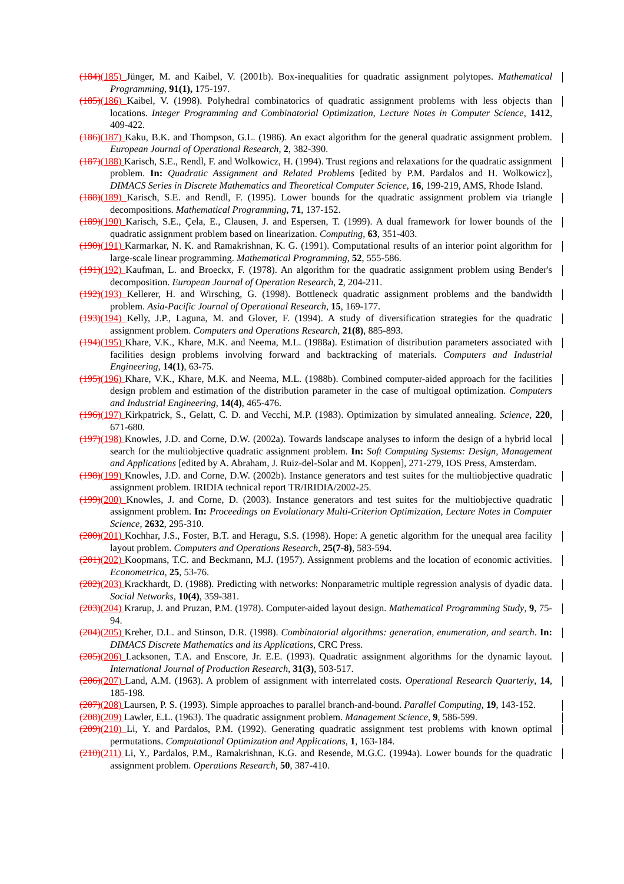(184)(185) Jünger, M. and Kaibel, V. (2001b). Box-inequalities for quadratic assignment polytopes. Mathematical Programming, 91(1), 175-197.
(185)(186) Kaibel, V. (1998). Polyhedral combinatorics of quadratic assignment problems with less objects than locations. Integer Programming and Combinatorial Optimization, Lecture Notes in Computer Science, 1412, 409-422.
(186)(187) Kaku, B.K. and Thompson, G.L. (1986). An exact algorithm for the general quadratic assignment problem. European Journal of Operational Research, 2, 382-390.
(187)(188) Karisch, S.E., Rendl, F. and Wolkowicz, H. (1994). Trust regions and relaxations for the quadratic assignment problem. In: Quadratic Assignment and Related Problems [edited by P.M. Pardalos and H. Wolkowicz], DIMACS Series in Discrete Mathematics and Theoretical Computer Science, 16, 199-219, AMS, Rhode Island.
(188)(189) Karisch, S.E. and Rendl, F. (1995). Lower bounds for the quadratic assignment problem via triangle decompositions. Mathematical Programming, 71, 137-152.
(189)(190) Karisch, S.E., Çela, E., Clausen, J. and Espersen, T. (1999). A dual framework for lower bounds of the quadratic assignment problem based on linearization. Computing, 63, 351-403.
(190)(191) Karmarkar, N. K. and Ramakrishnan, K. G. (1991). Computational results of an interior point algorithm for large-scale linear programming. Mathematical Programming, 52, 555-586.
(191)(192) Kaufman, L. and Broeckx, F. (1978). An algorithm for the quadratic assignment problem using Bender's decomposition. European Journal of Operation Research, 2, 204-211.
(192)(193) Kellerer, H. and Wirsching, G. (1998). Bottleneck quadratic assignment problems and the bandwidth problem. Asia-Pacific Journal of Operational Research, 15, 169-177.
(193)(194) Kelly, J.P., Laguna, M. and Glover, F. (1994). A study of diversification strategies for the quadratic assignment problem. Computers and Operations Research, 21(8), 885-893.
(194)(195) Khare, V.K., Khare, M.K. and Neema, M.L. (1988a). Estimation of distribution parameters associated with facilities design problems involving forward and backtracking of materials. Computers and Industrial Engineering, 14(1), 63-75.
(195)(196) Khare, V.K., Khare, M.K. and Neema, M.L. (1988b). Combined computer-aided approach for the facilities design problem and estimation of the distribution parameter in the case of multigoal optimization. Computers and Industrial Engineering, 14(4), 465-476.
(196)(197) Kirkpatrick, S., Gelatt, C. D. and Vecchi, M.P. (1983). Optimization by simulated annealing. Science, 220, 671-680.
(197)(198) Knowles, J.D. and Corne, D.W. (2002a). Towards landscape analyses to inform the design of a hybrid local search for the multiobjective quadratic assignment problem. In: Soft Computing Systems: Design, Management and Applications [edited by A. Abraham, J. Ruiz-del-Solar and M. Koppen], 271-279, IOS Press, Amsterdam.
(198)(199) Knowles, J.D. and Corne, D.W. (2002b). Instance generators and test suites for the multiobjective quadratic assignment problem. IRIDIA technical report TR/IRIDIA/2002-25.
(199)(200) Knowles, J. and Corne, D. (2003). Instance generators and test suites for the multiobjective quadratic assignment problem. In: Proceedings on Evolutionary Multi-Criterion Optimization, Lecture Notes in Computer Science, 2632, 295-310.
(200)(201) Kochhar, J.S., Foster, B.T. and Heragu, S.S. (1998). Hope: A genetic algorithm for the unequal area facility layout problem. Computers and Operations Research, 25(7-8), 583-594.
(201)(202) Koopmans, T.C. and Beckmann, M.J. (1957). Assignment problems and the location of economic activities. Econometrica, 25, 53-76.
(202)(203) Krackhardt, D. (1988). Predicting with networks: Nonparametric multiple regression analysis of dyadic data. Social Networks, 10(4), 359-381.
(203)(204) Krarup, J. and Pruzan, P.M. (1978). Computer-aided layout design. Mathematical Programming Study, 9, 75-94.
(204)(205) Kreher, D.L. and Stinson, D.R. (1998). Combinatorial algorithms: generation, enumeration, and search. In: DIMACS Discrete Mathematics and its Applications, CRC Press.
(205)(206) Lacksonen, T.A. and Enscore, Jr. E.E. (1993). Quadratic assignment algorithms for the dynamic layout. International Journal of Production Research, 31(3), 503-517.
(206)(207) Land, A.M. (1963). A problem of assignment with interrelated costs. Operational Research Quarterly, 14, 185-198.
(207)(208) Laursen, P. S. (1993). Simple approaches to parallel branch-and-bound. Parallel Computing, 19, 143-152.
(208)(209) Lawler, E.L. (1963). The quadratic assignment problem. Management Science, 9, 586-599.
(209)(210) Li, Y. and Pardalos, P.M. (1992). Generating quadratic assignment test problems with known optimal permutations. Computational Optimization and Applications, 1, 163-184.
(210)(211) Li, Y., Pardalos, P.M., Ramakrishnan, K.G. and Resende, M.G.C. (1994a). Lower bounds for the quadratic assignment problem. Operations Research, 50, 387-410.